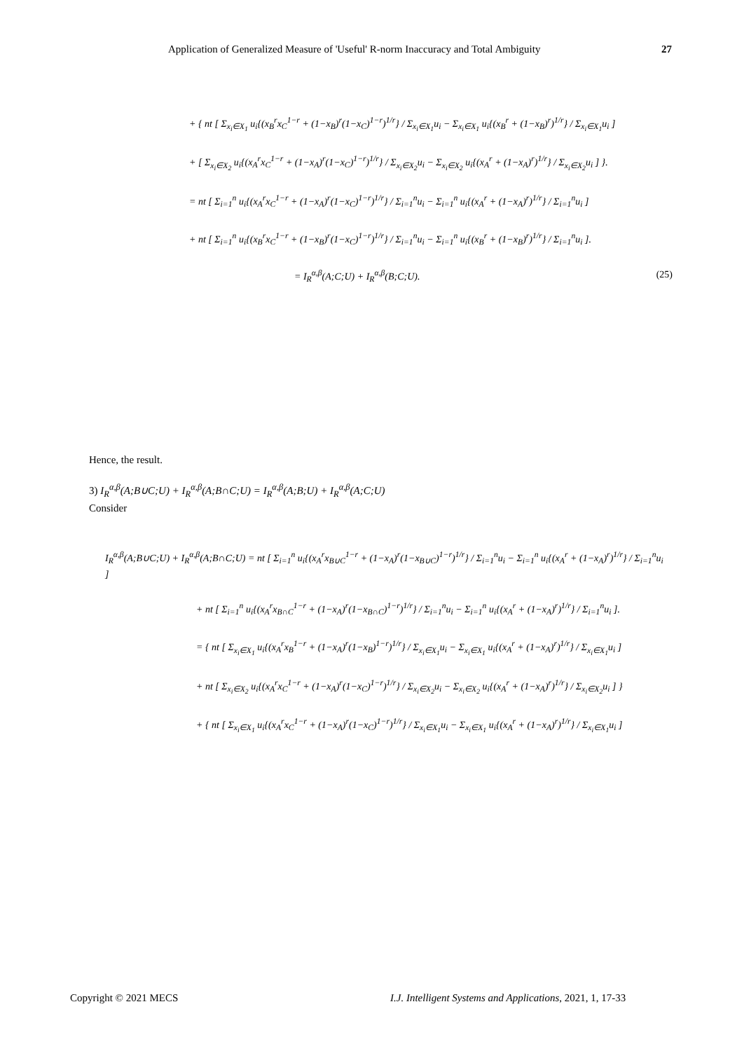Application of Generalized Measure of 'Useful' R-norm Inaccuracy and Total Ambiguity 27
+ { nt [ Σ<sub>x<sub>i</sub>∈X<sub>1</sub></sub> u<sub>i</sub>{(x<sub>B</sub><sup>r</sup>x<sub>C</sub><sup>1−r</sup> + (1−x<sub>B</sub>)<sup>r</sup>(1−x<sub>C</sub>)<sup>1−r</sup>)<sup>1/r</sup>} / Σ<sub>x<sub>i</sub>∈X<sub>1</sub></sub>u<sub>i</sub> − Σ<sub>x<sub>i</sub>∈X<sub>1</sub></sub> u<sub>i</sub>{(x<sub>B</sub><sup>r</sup> + (1−x<sub>B</sub>)<sup>r</sup>)<sup>1/r</sup>} / Σ<sub>x<sub>i</sub>∈X<sub>1</sub></sub>u<sub>i</sub> ]
+ [ Σ<sub>x<sub>i</sub>∈X<sub>2</sub></sub> u<sub>i</sub>{(x<sub>A</sub><sup>r</sup>x<sub>C</sub><sup>1−r</sup> + (1−x<sub>A</sub>)<sup>r</sup>(1−x<sub>C</sub>)<sup>1−r</sup>)<sup>1/r</sup>} / Σ<sub>x<sub>i</sub>∈X<sub>2</sub></sub>u<sub>i</sub> − Σ<sub>x<sub>i</sub>∈X<sub>2</sub></sub> u<sub>i</sub>{(x<sub>A</sub><sup>r</sup> + (1−x<sub>A</sub>)<sup>r</sup>)<sup>1/r</sup>} / Σ<sub>x<sub>i</sub>∈X<sub>2</sub></sub>u<sub>i</sub> ] }.
= nt [ Σ<sub>i=1</sub><sup>n</sup> u<sub>i</sub>{(x<sub>A</sub><sup>r</sup>x<sub>C</sub><sup>1−r</sup> + (1−x<sub>A</sub>)<sup>r</sup>(1−x<sub>C</sub>)<sup>1−r</sup>)<sup>1/r</sup>} / Σ<sub>i=1</sub><sup>n</sup>u<sub>i</sub> − Σ<sub>i=1</sub><sup>n</sup> u<sub>i</sub>{(x<sub>A</sub><sup>r</sup> + (1−x<sub>A</sub>)<sup>r</sup>)<sup>1/r</sup>} / Σ<sub>i=1</sub><sup>n</sup>u<sub>i</sub> ]
+ nt [ Σ<sub>i=1</sub><sup>n</sup> u<sub>i</sub>{(x<sub>B</sub><sup>r</sup>x<sub>C</sub><sup>1−r</sup> + (1−x<sub>B</sub>)<sup>r</sup>(1−x<sub>C</sub>)<sup>1−r</sup>)<sup>1/r</sup>} / Σ<sub>i=1</sub><sup>n</sup>u<sub>i</sub> − Σ<sub>i=1</sub><sup>n</sup> u<sub>i</sub>{(x<sub>B</sub><sup>r</sup> + (1−x<sub>B</sub>)<sup>r</sup>)<sup>1/r</sup>} / Σ<sub>i=1</sub><sup>n</sup>u<sub>i</sub> ].
= I<sub>R</sub><sup>α,β</sup>(A;C;U) + I<sub>R</sub><sup>α,β</sup>(B;C;U). (25)
Hence, the result.
3) I<sub>R</sub><sup>α,β</sup>(A;B∪C;U) + I<sub>R</sub><sup>α,β</sup>(A;B∩C;U) = I<sub>R</sub><sup>α,β</sup>(A;B;U) + I<sub>R</sub><sup>α,β</sup>(A;C;U)
Consider
I<sub>R</sub><sup>α,β</sup>(A;B∪C;U) + I<sub>R</sub><sup>α,β</sup>(A;B∩C;U) = nt [ Σ<sub>i=1</sub><sup>n</sup> u<sub>i</sub>{(x<sub>A</sub><sup>r</sup>x<sub>B∪C</sub><sup>1−r</sup> + (1−x<sub>A</sub>)<sup>r</sup>(1−x<sub>B∪C</sub>)<sup>1−r</sup>)<sup>1/r</sup>} / Σ<sub>i=1</sub><sup>n</sup>u<sub>i</sub> − Σ<sub>i=1</sub><sup>n</sup> u<sub>i</sub>{(x<sub>A</sub><sup>r</sup> + (1−x<sub>A</sub>)<sup>r</sup>)<sup>1/r</sup>} / Σ<sub>i=1</sub><sup>n</sup>u<sub>i</sub> ]
+ nt [ Σ<sub>i=1</sub><sup>n</sup> u<sub>i</sub>{(x<sub>A</sub><sup>r</sup>x<sub>B∩C</sub><sup>1−r</sup> + (1−x<sub>A</sub>)<sup>r</sup>(1−x<sub>B∩C</sub>)<sup>1−r</sup>)<sup>1/r</sup>} / Σ<sub>i=1</sub><sup>n</sup>u<sub>i</sub> − Σ<sub>i=1</sub><sup>n</sup> u<sub>i</sub>{(x<sub>A</sub><sup>r</sup> + (1−x<sub>A</sub>)<sup>r</sup>)<sup>1/r</sup>} / Σ<sub>i=1</sub><sup>n</sup>u<sub>i</sub> ].
= { nt [ Σ<sub>x<sub>i</sub>∈X<sub>1</sub></sub> u<sub>i</sub>{(x<sub>A</sub><sup>r</sup>x<sub>B</sub><sup>1−r</sup> + (1−x<sub>A</sub>)<sup>r</sup>(1−x<sub>B</sub>)<sup>1−r</sup>)<sup>1/r</sup>} / Σ<sub>x<sub>i</sub>∈X<sub>1</sub></sub>u<sub>i</sub> − Σ<sub>x<sub>i</sub>∈X<sub>1</sub></sub> u<sub>i</sub>{(x<sub>A</sub><sup>r</sup> + (1−x<sub>A</sub>)<sup>r</sup>)<sup>1/r</sup>} / Σ<sub>x<sub>i</sub>∈X<sub>1</sub></sub>u<sub>i</sub> ]
+ nt [ Σ<sub>x<sub>i</sub>∈X<sub>2</sub></sub> u<sub>i</sub>{(x<sub>A</sub><sup>r</sup>x<sub>C</sub><sup>1−r</sup> + (1−x<sub>A</sub>)<sup>r</sup>(1−x<sub>C</sub>)<sup>1−r</sup>)<sup>1/r</sup>} / Σ<sub>x<sub>i</sub>∈X<sub>2</sub></sub>u<sub>i</sub> − Σ<sub>x<sub>i</sub>∈X<sub>2</sub></sub> u<sub>i</sub>{(x<sub>A</sub><sup>r</sup> + (1−x<sub>A</sub>)<sup>r</sup>)<sup>1/r</sup>} / Σ<sub>x<sub>i</sub>∈X<sub>2</sub></sub>u<sub>i</sub> ] }
+ { nt [ Σ<sub>x<sub>i</sub>∈X<sub>1</sub></sub> u<sub>i</sub>{(x<sub>A</sub><sup>r</sup>x<sub>C</sub><sup>1−r</sup> + (1−x<sub>A</sub>)<sup>r</sup>(1−x<sub>C</sub>)<sup>1−r</sup>)<sup>1/r</sup>} / Σ<sub>x<sub>i</sub>∈X<sub>1</sub></sub>u<sub>i</sub> − Σ<sub>x<sub>i</sub>∈X<sub>1</sub></sub> u<sub>i</sub>{(x<sub>A</sub><sup>r</sup> + (1−x<sub>A</sub>)<sup>r</sup>)<sup>1/r</sup>} / Σ<sub>x<sub>i</sub>∈X<sub>1</sub></sub>u<sub>i</sub> ]
Copyright © 2021 MECS
I.J. Intelligent Systems and Applications, 2021, 1, 17-33